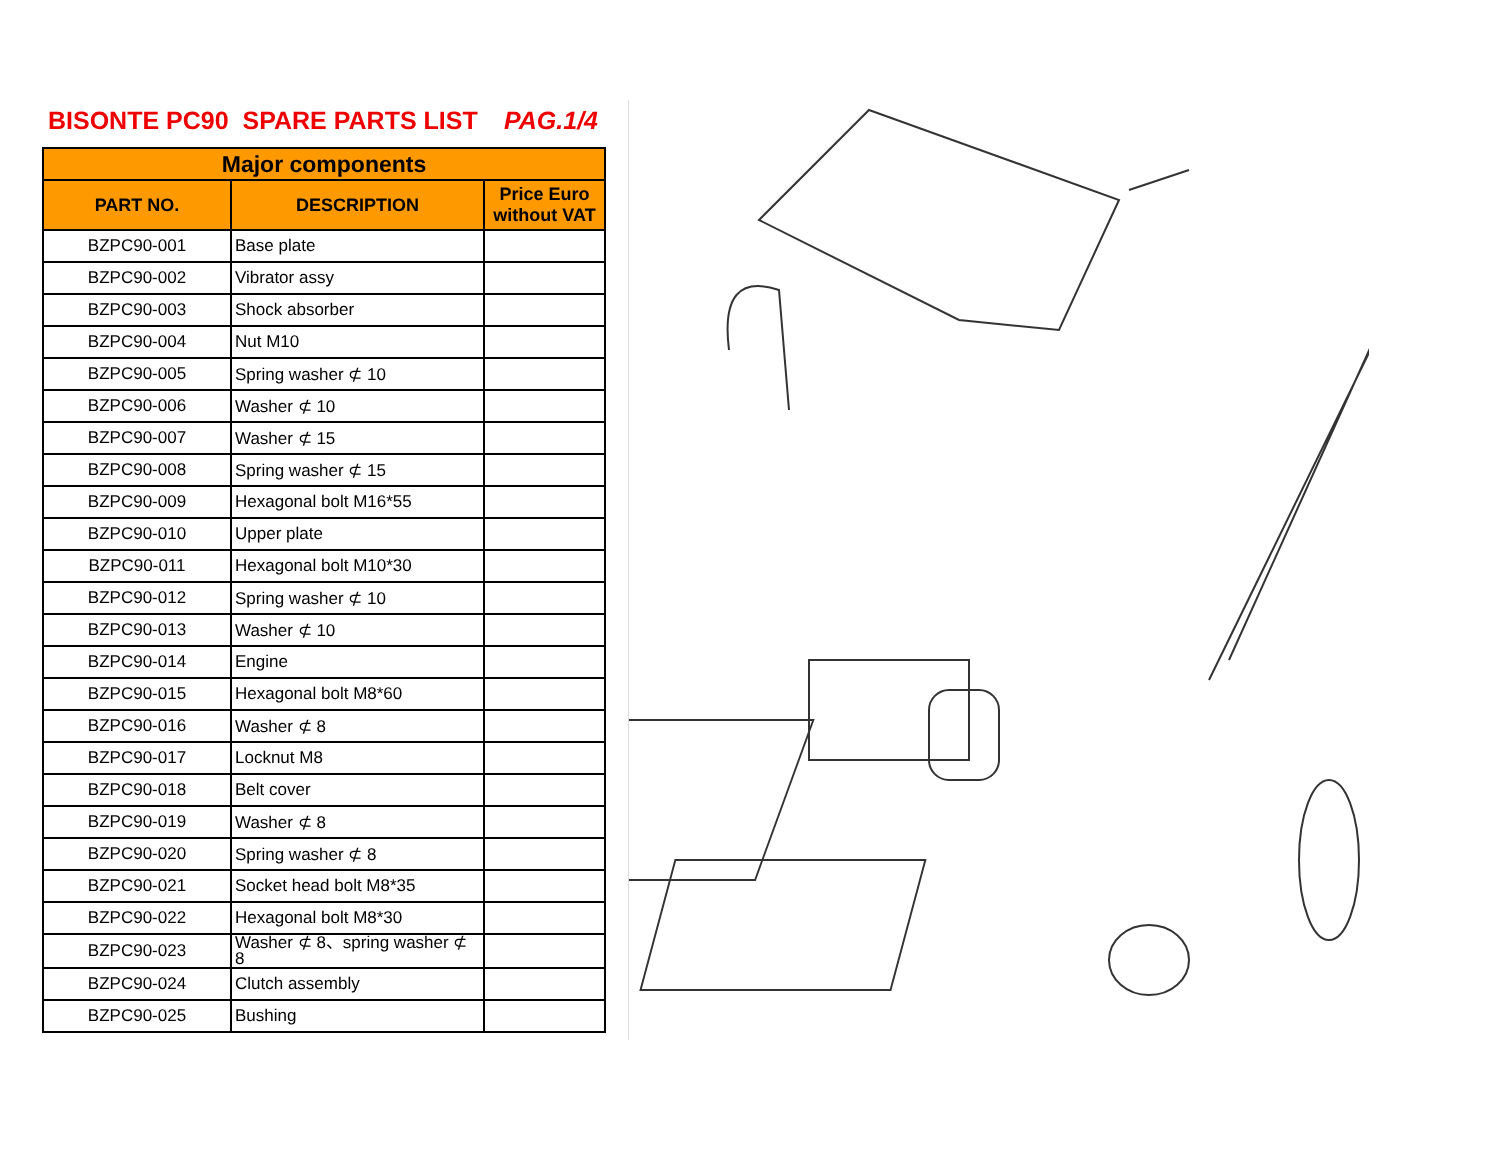BISONTE PC90 SPARE PARTS LIST PAG.1/4
| Major components | | |
| --- | --- | --- |
| PART NO. | DESCRIPTION | Price Euro without VAT |
| BZPC90-001 | Base plate | |
| BZPC90-002 | Vibrator assy | |
| BZPC90-003 | Shock absorber | |
| BZPC90-004 | Nut M10 | |
| BZPC90-005 | Spring washer ⊄ 10 | |
| BZPC90-006 | Washer ⊄ 10 | |
| BZPC90-007 | Washer ⊄ 15 | |
| BZPC90-008 | Spring washer ⊄ 15 | |
| BZPC90-009 | Hexagonal bolt M16*55 | |
| BZPC90-010 | Upper plate | |
| BZPC90-011 | Hexagonal bolt M10*30 | |
| BZPC90-012 | Spring washer ⊄ 10 | |
| BZPC90-013 | Washer ⊄ 10 | |
| BZPC90-014 | Engine | |
| BZPC90-015 | Hexagonal bolt M8*60 | |
| BZPC90-016 | Washer ⊄ 8 | |
| BZPC90-017 | Locknut M8 | |
| BZPC90-018 | Belt cover | |
| BZPC90-019 | Washer ⊄ 8 | |
| BZPC90-020 | Spring washer ⊄ 8 | |
| BZPC90-021 | Socket head bolt M8*35 | |
| BZPC90-022 | Hexagonal bolt M8*30 | |
| BZPC90-023 | Washer ⊄ 8、spring washer ⊄ 8 | |
| BZPC90-024 | Clutch assembly | |
| BZPC90-025 | Bushing | |